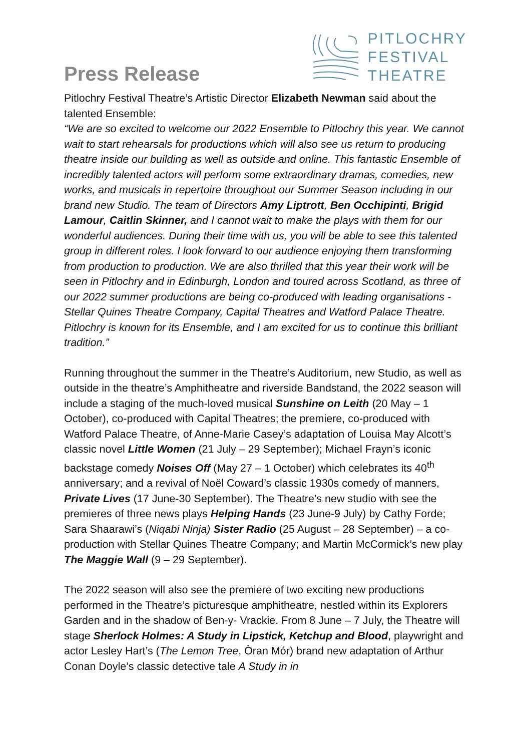Press Release
PITLOCHRY
FESTIVAL
THEATRE
Pitlochry Festival Theatre’s Artistic Director Elizabeth Newman said about the talented Ensemble:
“We are so excited to welcome our 2022 Ensemble to Pitlochry this year. We cannot wait to start rehearsals for productions which will also see us return to producing theatre inside our building as well as outside and online. This fantastic Ensemble of incredibly talented actors will perform some extraordinary dramas, comedies, new works, and musicals in repertoire throughout our Summer Season including in our brand new Studio. The team of Directors Amy Liptrott, Ben Occhipinti, Brigid Lamour, Caitlin Skinner, and I cannot wait to make the plays with them for our wonderful audiences. During their time with us, you will be able to see this talented group in different roles. I look forward to our audience enjoying them transforming from production to production. We are also thrilled that this year their work will be seen in Pitlochry and in Edinburgh, London and toured across Scotland, as three of our 2022 summer productions are being co-produced with leading organisations - Stellar Quines Theatre Company, Capital Theatres and Watford Palace Theatre. Pitlochry is known for its Ensemble, and I am excited for us to continue this brilliant tradition.”
Running throughout the summer in the Theatre’s Auditorium, new Studio, as well as outside in the theatre’s Amphitheatre and riverside Bandstand, the 2022 season will include a staging of the much-loved musical Sunshine on Leith (20 May – 1 October), co-produced with Capital Theatres; the premiere, co-produced with Watford Palace Theatre, of Anne-Marie Casey’s adaptation of Louisa May Alcott’s classic novel Little Women (21 July – 29 September); Michael Frayn’s iconic backstage comedy Noises Off (May 27 – 1 October) which celebrates its 40<sup>th</sup> anniversary; and a revival of Noël Coward’s classic 1930s comedy of manners, Private Lives (17 June-30 September). The Theatre’s new studio with see the premieres of three news plays Helping Hands (23 June-9 July) by Cathy Forde; Sara Shaarawi’s (Niqabi Ninja) Sister Radio (25 August – 28 September) – a co-production with Stellar Quines Theatre Company; and Martin McCormick’s new play The Maggie Wall (9 – 29 September).
The 2022 season will also see the premiere of two exciting new productions performed in the Theatre’s picturesque amphitheatre, nestled within its Explorers Garden and in the shadow of Ben-y- Vrackie. From 8 June – 7 July, the Theatre will stage Sherlock Holmes: A Study in Lipstick, Ketchup and Blood, playwright and actor Lesley Hart’s (The Lemon Tree, Òran Mór) brand new adaptation of Arthur Conan Doyle’s classic detective tale A Study in in